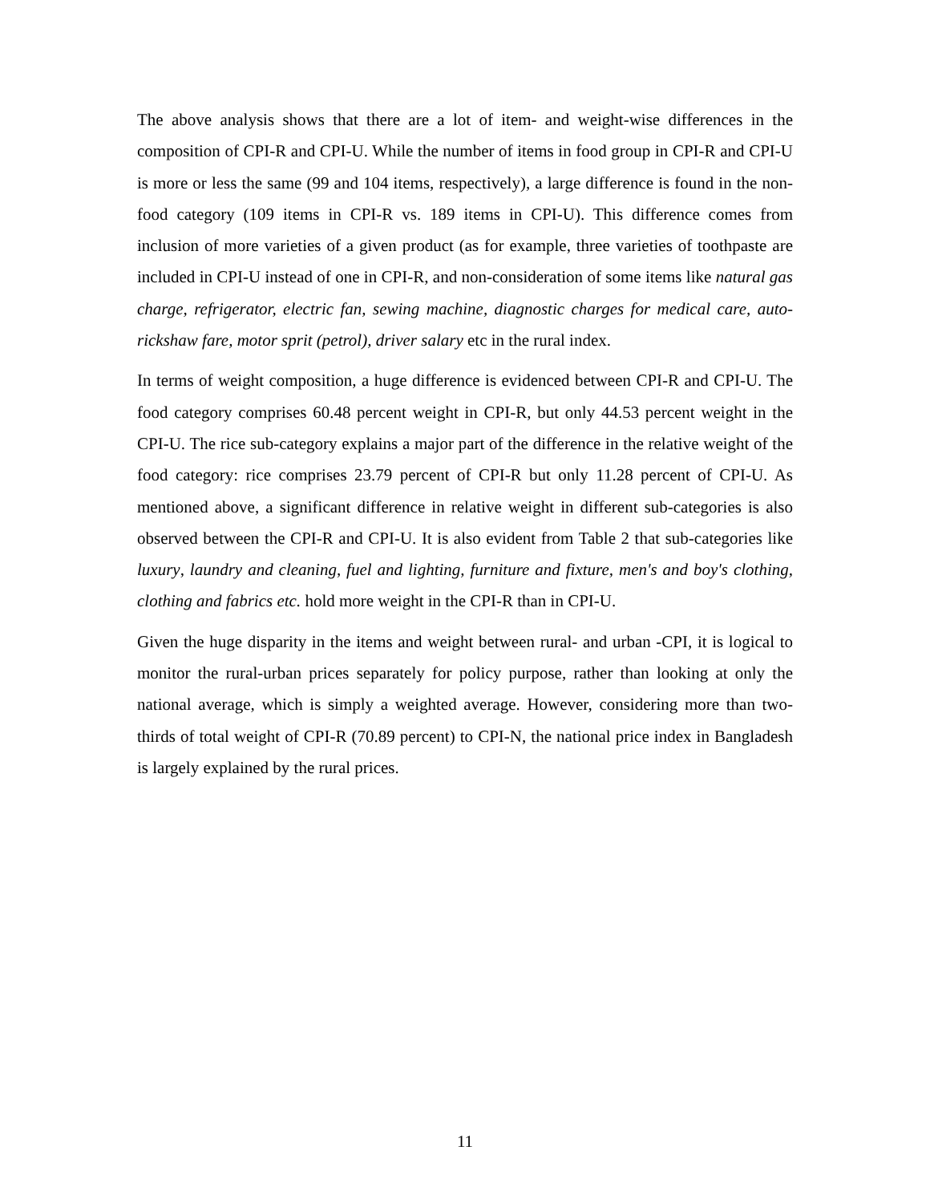The above analysis shows that there are a lot of item- and weight-wise differences in the composition of CPI-R and CPI-U. While the number of items in food group in CPI-R and CPI-U is more or less the same (99 and 104 items, respectively), a large difference is found in the non-food category (109 items in CPI-R vs. 189 items in CPI-U). This difference comes from inclusion of more varieties of a given product (as for example, three varieties of toothpaste are included in CPI-U instead of one in CPI-R, and non-consideration of some items like natural gas charge, refrigerator, electric fan, sewing machine, diagnostic charges for medical care, auto-rickshaw fare, motor sprit (petrol), driver salary etc in the rural index.
In terms of weight composition, a huge difference is evidenced between CPI-R and CPI-U. The food category comprises 60.48 percent weight in CPI-R, but only 44.53 percent weight in the CPI-U. The rice sub-category explains a major part of the difference in the relative weight of the food category: rice comprises 23.79 percent of CPI-R but only 11.28 percent of CPI-U. As mentioned above, a significant difference in relative weight in different sub-categories is also observed between the CPI-R and CPI-U. It is also evident from Table 2 that sub-categories like luxury, laundry and cleaning, fuel and lighting, furniture and fixture, men's and boy's clothing, clothing and fabrics etc. hold more weight in the CPI-R than in CPI-U.
Given the huge disparity in the items and weight between rural- and urban -CPI, it is logical to monitor the rural-urban prices separately for policy purpose, rather than looking at only the national average, which is simply a weighted average. However, considering more than two-thirds of total weight of CPI-R (70.89 percent) to CPI-N, the national price index in Bangladesh is largely explained by the rural prices.
11